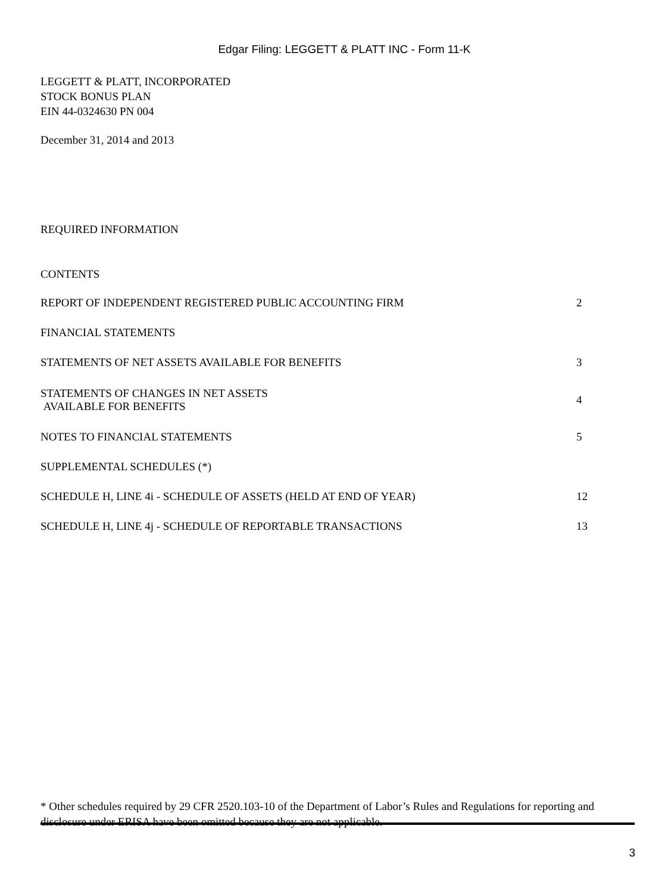Edgar Filing: LEGGETT & PLATT INC - Form 11-K
LEGGETT & PLATT, INCORPORATED
STOCK BONUS PLAN
EIN 44-0324630 PN 004
December 31, 2014 and 2013
REQUIRED INFORMATION
CONTENTS
| REPORT OF INDEPENDENT REGISTERED PUBLIC ACCOUNTING FIRM | 2 |
| FINANCIAL STATEMENTS | |
| STATEMENTS OF NET ASSETS AVAILABLE FOR BENEFITS | 3 |
| STATEMENTS OF CHANGES IN NET ASSETS AVAILABLE FOR BENEFITS | 4 |
| NOTES TO FINANCIAL STATEMENTS | 5 |
| SUPPLEMENTAL SCHEDULES (*) | |
| SCHEDULE H, LINE 4i - SCHEDULE OF ASSETS (HELD AT END OF YEAR) | 12 |
| SCHEDULE H, LINE 4j - SCHEDULE OF REPORTABLE TRANSACTIONS | 13 |
* Other schedules required by 29 CFR 2520.103-10 of the Department of Labor’s Rules and Regulations for reporting and disclosure under ERISA have been omitted because they are not applicable.
3